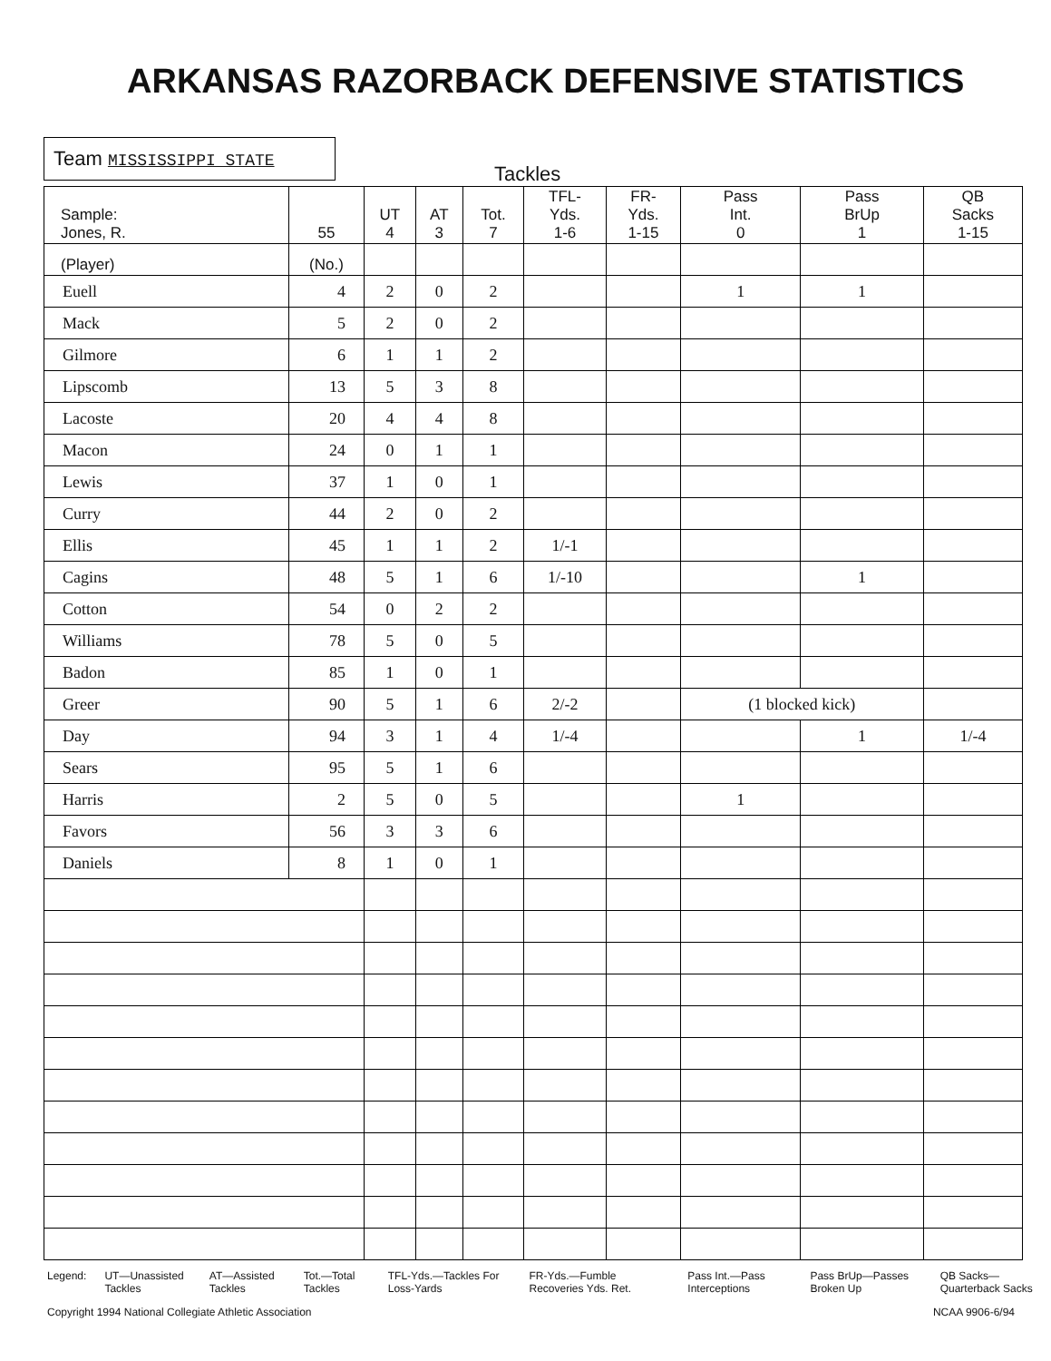ARKANSAS RAZORBACK DEFENSIVE STATISTICS
Team MISSISSIPPI STATE
Tackles
| Sample: Jones, R. | 55 | UT 4 | AT 3 | Tot. 7 | TFL- Yds. 1-6 | FR- Yds. 1-15 | Pass Int. 0 | Pass BrUp 1 | QB Sacks 1-15 |
| --- | --- | --- | --- | --- | --- | --- | --- | --- | --- |
| (Player) | (No.) | | | | | | | | |
| Euell | 4 | 2 | 0 | 2 | | | 1 | 1 | |
| Mack | 5 | 2 | 0 | 2 | | | | | |
| Gilmore | 6 | 1 | 1 | 2 | | | | | |
| Lipscomb | 13 | 5 | 3 | 8 | | | | | |
| Lacoste | 20 | 4 | 4 | 8 | | | | | |
| Macon | 24 | 0 | 1 | 1 | | | | | |
| Lewis | 37 | 1 | 0 | 1 | | | | | |
| Curry | 44 | 2 | 0 | 2 | | | | | |
| Ellis | 45 | 1 | 1 | 2 | 1/-1 | | | | |
| Cagins | 48 | 5 | 1 | 6 | 1/-10 | | | 1 | |
| Cotton | 54 | 0 | 2 | 2 | | | | | |
| Williams | 78 | 5 | 0 | 5 | | | | | |
| Badon | 85 | 1 | 0 | 1 | | | | | |
| Greer | 90 | 5 | 1 | 6 | 2/-2 | | (1 blocked kick) | | |
| Day | 94 | 3 | 1 | 4 | 1/-4 | | | 1 | 1/-4 |
| Sears | 95 | 5 | 1 | 6 | | | | | |
| Harris | 2 | 5 | 0 | 5 | | | 1 | | |
| Favors | 56 | 3 | 3 | 6 | | | | | |
| Daniels | 8 | 1 | 0 | 1 | | | | | |
Legend: UT—Unassisted Tackles AT—Assisted Tackles Tot.—Total Tackles TFL-Yds.—Tackles For Loss-Yards
FR-Yds.—Fumble Recoveries Yds. Ret.
Pass Int.—Pass Interceptions Pass BrUp—Passes Broken Up QB Sacks—Quarterback Sacks
Copyright 1994 National Collegiate Athletic Association
NCAA 9906-6/94